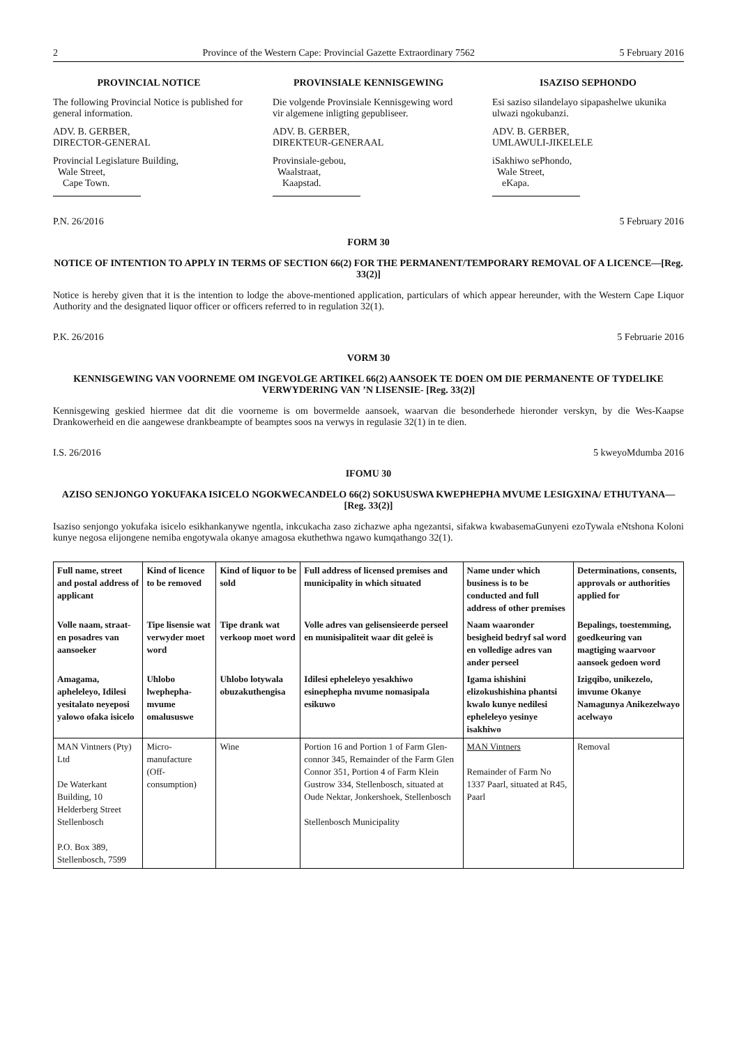2 Province of the Western Cape: Provincial Gazette Extraordinary 7562 5 February 2016
PROVINCIAL NOTICE
The following Provincial Notice is published for general information.
ADV. B. GERBER,
DIRECTOR-GENERAL
Provincial Legislature Building,
Wale Street,
Cape Town.
PROVINSIALE KENNISGEWING
Die volgende Provinsiale Kennisgewing word vir algemene inligting gepubliseer.
ADV. B. GERBER,
DIREKTEUR-GENERAAL
Provinsiale-gebou,
Waalstraat,
Kaapstad.
ISAZISO SEPHONDO
Esi saziso silandelayo sipapashelwe ukunika ulwazi ngokubanzi.
ADV. B. GERBER,
UMLAWULI-JIKELELE
iSakhiwo sePhondo,
Wale Street,
eKapa.
P.N. 26/2016 5 February 2016
FORM 30
NOTICE OF INTENTION TO APPLY IN TERMS OF SECTION 66(2) FOR THE PERMANENT/TEMPORARY REMOVAL OF A LICENCE—[Reg. 33(2)]
Notice is hereby given that it is the intention to lodge the above-mentioned application, particulars of which appear hereunder, with the Western Cape Liquor Authority and the designated liquor officer or officers referred to in regulation 32(1).
P.K. 26/2016 5 Februarie 2016
VORM 30
KENNISGEWING VAN VOORNEME OM INGEVOLGE ARTIKEL 66(2) AANSOEK TE DOEN OM DIE PERMANENTE OF TYDELIKE VERWYDERING VAN ’N LISENSIE- [Reg. 33(2)]
Kennisgewing geskied hiermee dat dit die voorneme is om bovermelde aansoek, waarvan die besonderhede hieronder verskyn, by die Wes-Kaapse Drankowerheid en die aangewese drankbeampte of beamptes soos na verwys in regulasie 32(1) in te dien.
I.S. 26/2016 5 kweyoMdumba 2016
IFOMU 30
AZISO SENJONGO YOKUFAKA ISICELO NGOKWECANDELO 66(2) SOKUSUSWA KWEPHEPHA MVUME LESIGXINA/ ETHUTYANA—[Reg. 33(2)]
Isaziso senjongo yokufaka isicelo esikhankanywe ngentla, inkcukacha zaso zichazwe apha ngezantsi, sifakwa kwabasemaGunyeni ezoTywala eNtshona Koloni kunye negosa elijongene nemiba engotywala okanye amagosa ekuthethwa ngawo kumqathango 32(1).
| Full name, street and postal address of applicant | Kind of licence to be removed | Kind of liquor to be sold | Full address of licensed premises and municipality in which situated | Name under which business is to be conducted and full address of other premises | Determinations, consents, approvals or authorities applied for |
| --- | --- | --- | --- | --- | --- |
| Volle naam, straat-en posadres van aansoeker | Tipe lisensie wat verwyder moet word | Tipe drank wat verkoop moet word | Volle adres van gelisensieerde perseel en munisipaliteit waar dit geleë is | Naam waaronder besigheid bedryf sal word en volledige adres van ander perseel | Bepalings, toestemming, goedkeuring van magtiging waarvoor aansoek gedoen word |
| Amagama, apheleleyo, Idilesi yesitalato neyeposi yalowo ofaka isicelo | Uhlobo lwephepha-mvume omalususwe | Uhlobo lotywala obuzakuthengisa | Idilesi epheleleyo yesakhiwo esinephepha mvume nomasipala esikuwo | Igama ishishini elizokushishina phantsi kwalo kunye nedilesi epheleleyo yesinye isakhiwo | Izigqibo, unikezelo, imvume Okanye Namagunya Anikezelwayo acelwayo |
| MAN Vintners (Pty) Ltd De Waterkant Building, 10 Helderberg Street Stellenbosch P.O. Box 389, Stellenbosch, 7599 | Micro-manufacture (Off-consumption) | Wine | Portion 16 and Portion 1 of Farm Glen-connor 345, Remainder of the Farm Glen Connor 351, Portion 4 of Farm Klein Gustrow 334, Stellenbosch, situated at Oude Nektar, Jonkershoek, Stellenbosch Stellenbosch Municipality | MAN Vintners Remainder of Farm No 1337 Paarl, situated at R45, Paarl | Removal |